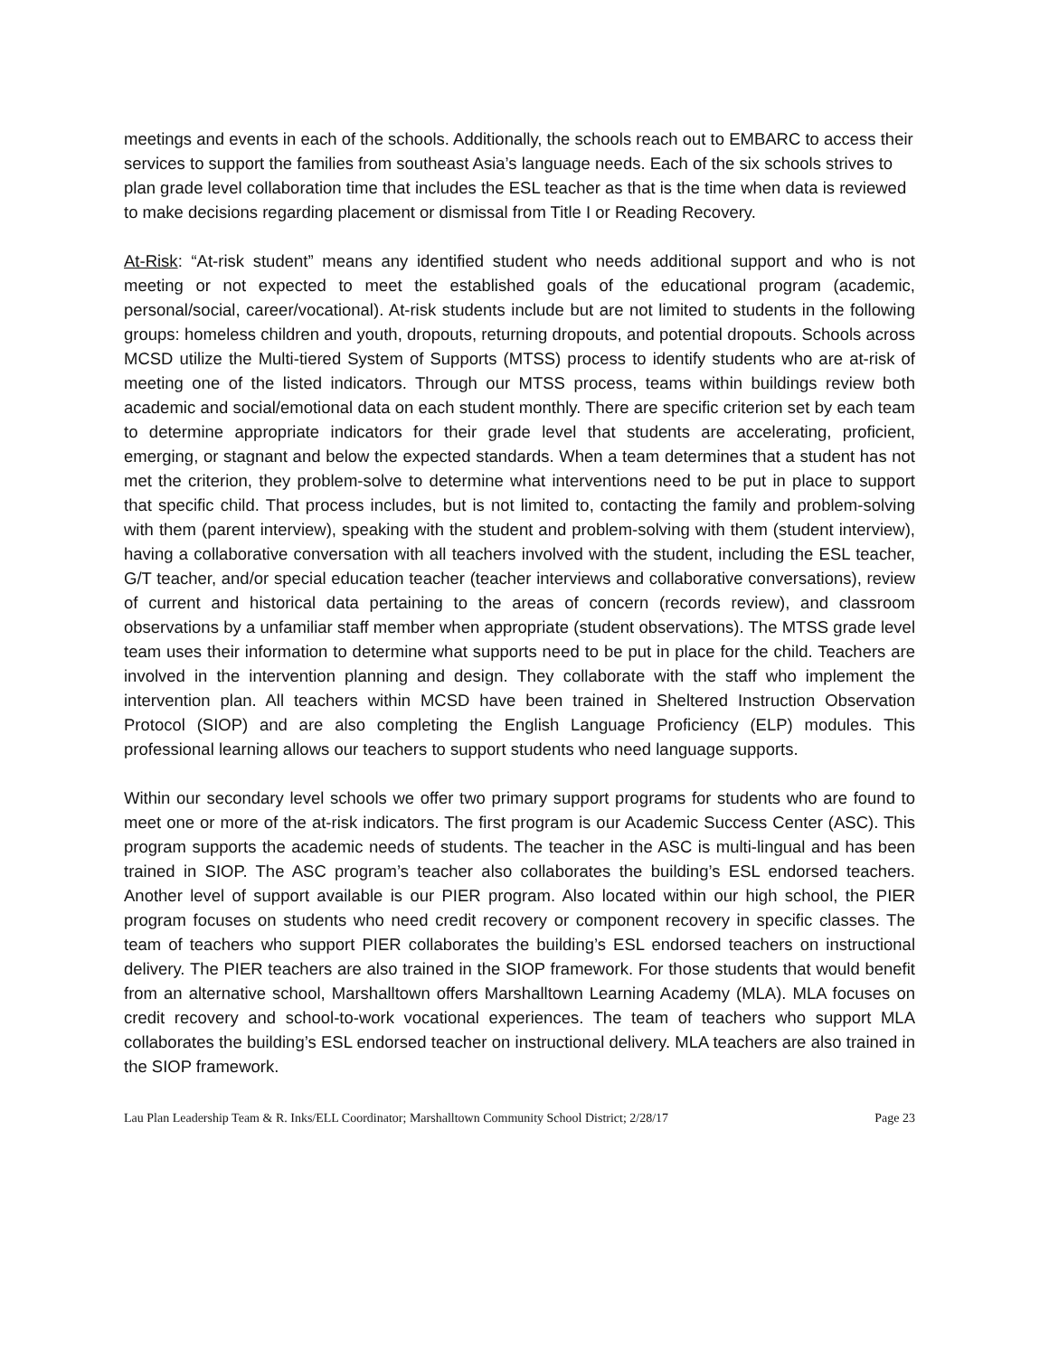meetings and events in each of the schools. Additionally, the schools reach out to EMBARC to access their services to support the families from southeast Asia’s language needs. Each of the six schools strives to plan grade level collaboration time that includes the ESL teacher as that is the time when data is reviewed to make decisions regarding placement or dismissal from Title I or Reading Recovery.
At-Risk: “At-risk student” means any identified student who needs additional support and who is not meeting or not expected to meet the established goals of the educational program (academic, personal/social, career/vocational). At-risk students include but are not limited to students in the following groups: homeless children and youth, dropouts, returning dropouts, and potential dropouts. Schools across MCSD utilize the Multi-tiered System of Supports (MTSS) process to identify students who are at-risk of meeting one of the listed indicators. Through our MTSS process, teams within buildings review both academic and social/emotional data on each student monthly. There are specific criterion set by each team to determine appropriate indicators for their grade level that students are accelerating, proficient, emerging, or stagnant and below the expected standards. When a team determines that a student has not met the criterion, they problem-solve to determine what interventions need to be put in place to support that specific child. That process includes, but is not limited to, contacting the family and problem-solving with them (parent interview), speaking with the student and problem-solving with them (student interview), having a collaborative conversation with all teachers involved with the student, including the ESL teacher, G/T teacher, and/or special education teacher (teacher interviews and collaborative conversations), review of current and historical data pertaining to the areas of concern (records review), and classroom observations by a unfamiliar staff member when appropriate (student observations). The MTSS grade level team uses their information to determine what supports need to be put in place for the child. Teachers are involved in the intervention planning and design. They collaborate with the staff who implement the intervention plan. All teachers within MCSD have been trained in Sheltered Instruction Observation Protocol (SIOP) and are also completing the English Language Proficiency (ELP) modules. This professional learning allows our teachers to support students who need language supports.
Within our secondary level schools we offer two primary support programs for students who are found to meet one or more of the at-risk indicators. The first program is our Academic Success Center (ASC). This program supports the academic needs of students. The teacher in the ASC is multi-lingual and has been trained in SIOP. The ASC program’s teacher also collaborates the building’s ESL endorsed teachers. Another level of support available is our PIER program. Also located within our high school, the PIER program focuses on students who need credit recovery or component recovery in specific classes. The team of teachers who support PIER collaborates the building’s ESL endorsed teachers on instructional delivery. The PIER teachers are also trained in the SIOP framework. For those students that would benefit from an alternative school, Marshalltown offers Marshalltown Learning Academy (MLA). MLA focuses on credit recovery and school-to-work vocational experiences. The team of teachers who support MLA collaborates the building’s ESL endorsed teacher on instructional delivery. MLA teachers are also trained in the SIOP framework.
Lau Plan Leadership Team & R. Inks/ELL Coordinator; Marshalltown Community School District; 2/28/17 Page 23